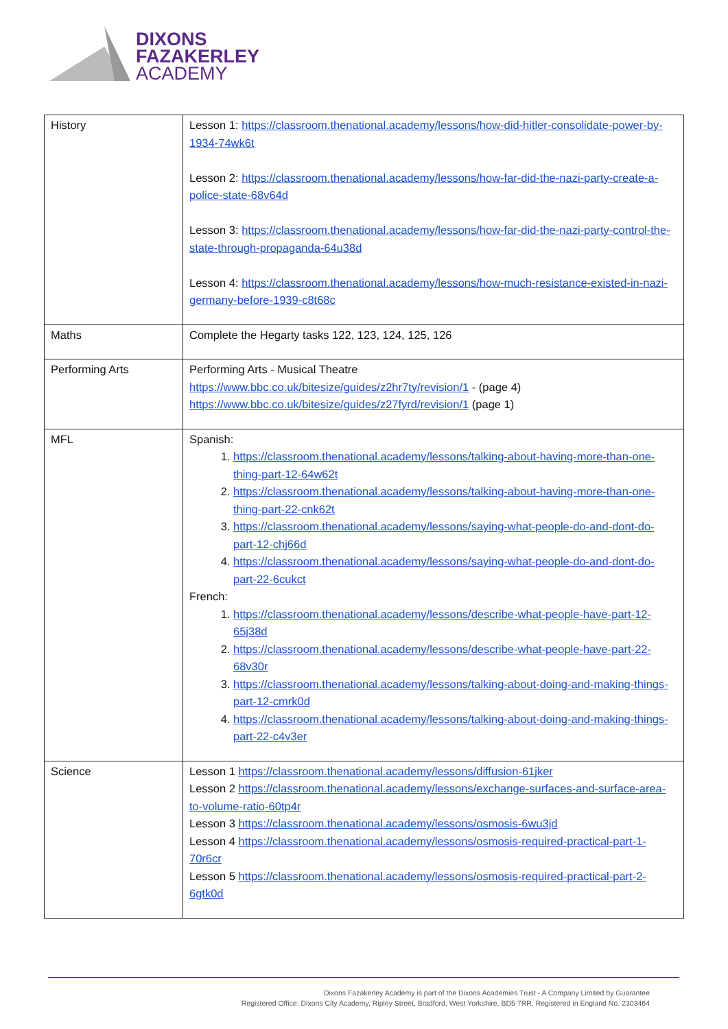DIXONS
FAZAKERLEY
ACADEMY
| History | Lesson 1: https://classroom.thenational.academy/lessons/how-did-hitler-consolidate-power-by-1934-74wk6t Lesson 2: https://classroom.thenational.academy/lessons/how-far-did-the-nazi-party-create-a-police-state-68v64d Lesson 3: https://classroom.thenational.academy/lessons/how-far-did-the-nazi-party-control-the-state-through-propaganda-64u38d Lesson 4: https://classroom.thenational.academy/lessons/how-much-resistance-existed-in-nazi-germany-before-1939-c8t68c |
| Maths | Complete the Hegarty tasks 122, 123, 124, 125, 126 |
| Performing Arts | Performing Arts - Musical Theatre https://www.bbc.co.uk/bitesize/guides/z2hr7ty/revision/1 - (page 4) https://www.bbc.co.uk/bitesize/guides/z27fyrd/revision/1 (page 1) |
| MFL | Spanish: 1. https://classroom.thenational.academy/lessons/talking-about-having-more-than-one-thing-part-12-64w62t 2. https://classroom.thenational.academy/lessons/talking-about-having-more-than-one-thing-part-22-cnk62t 3. https://classroom.thenational.academy/lessons/saying-what-people-do-and-dont-do-part-12-chj66d 4. https://classroom.thenational.academy/lessons/saying-what-people-do-and-dont-do-part-22-6cukct French: 1. https://classroom.thenational.academy/lessons/describe-what-people-have-part-12-65j38d 2. https://classroom.thenational.academy/lessons/describe-what-people-have-part-22-68v30r 3. https://classroom.thenational.academy/lessons/talking-about-doing-and-making-things-part-12-cmrk0d 4. https://classroom.thenational.academy/lessons/talking-about-doing-and-making-things-part-22-c4v3er |
| Science | Lesson 1 https://classroom.thenational.academy/lessons/diffusion-61jker Lesson 2 https://classroom.thenational.academy/lessons/exchange-surfaces-and-surface-area-to-volume-ratio-60tp4r Lesson 3 https://classroom.thenational.academy/lessons/osmosis-6wu3jd Lesson 4 https://classroom.thenational.academy/lessons/osmosis-required-practical-part-1-70r6cr Lesson 5 https://classroom.thenational.academy/lessons/osmosis-required-practical-part-2-6gtk0d |
Dixons Fazakerley Academy is part of the Dixons Academies Trust - A Company Limited by Guarantee
Registered Office: Dixons City Academy, Ripley Street, Bradford, West Yorkshire, BD5 7RR. Registered in England No. 2303464